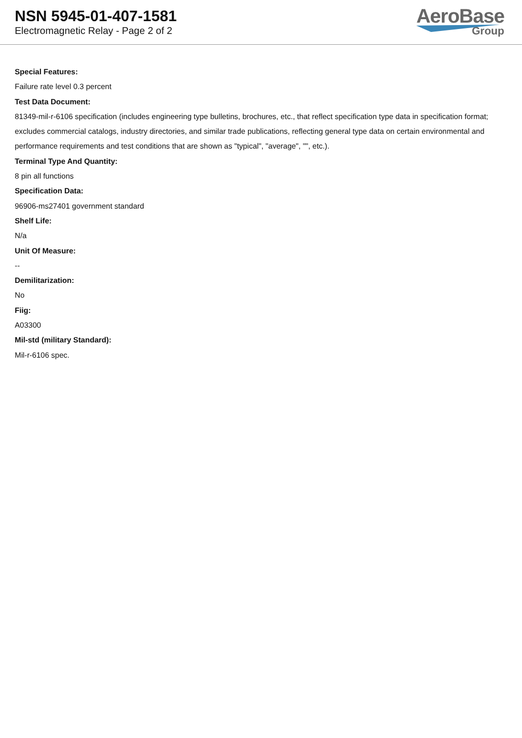NSN 5945-01-407-1581
Electromagnetic Relay - Page 2 of 2
AeroBase
Group
Special Features:
Failure rate level 0.3 percent
Test Data Document:
81349-mil-r-6106 specification (includes engineering type bulletins, brochures, etc., that reflect specification type data in specification format; excludes commercial catalogs, industry directories, and similar trade publications, reflecting general type data on certain environmental and performance requirements and test conditions that are shown as "typical", "average", "", etc.).
Terminal Type And Quantity:
8 pin all functions
Specification Data:
96906-ms27401 government standard
Shelf Life:
N/a
Unit Of Measure:
--
Demilitarization:
No
Fiig:
A03300
Mil-std (military Standard):
Mil-r-6106 spec.